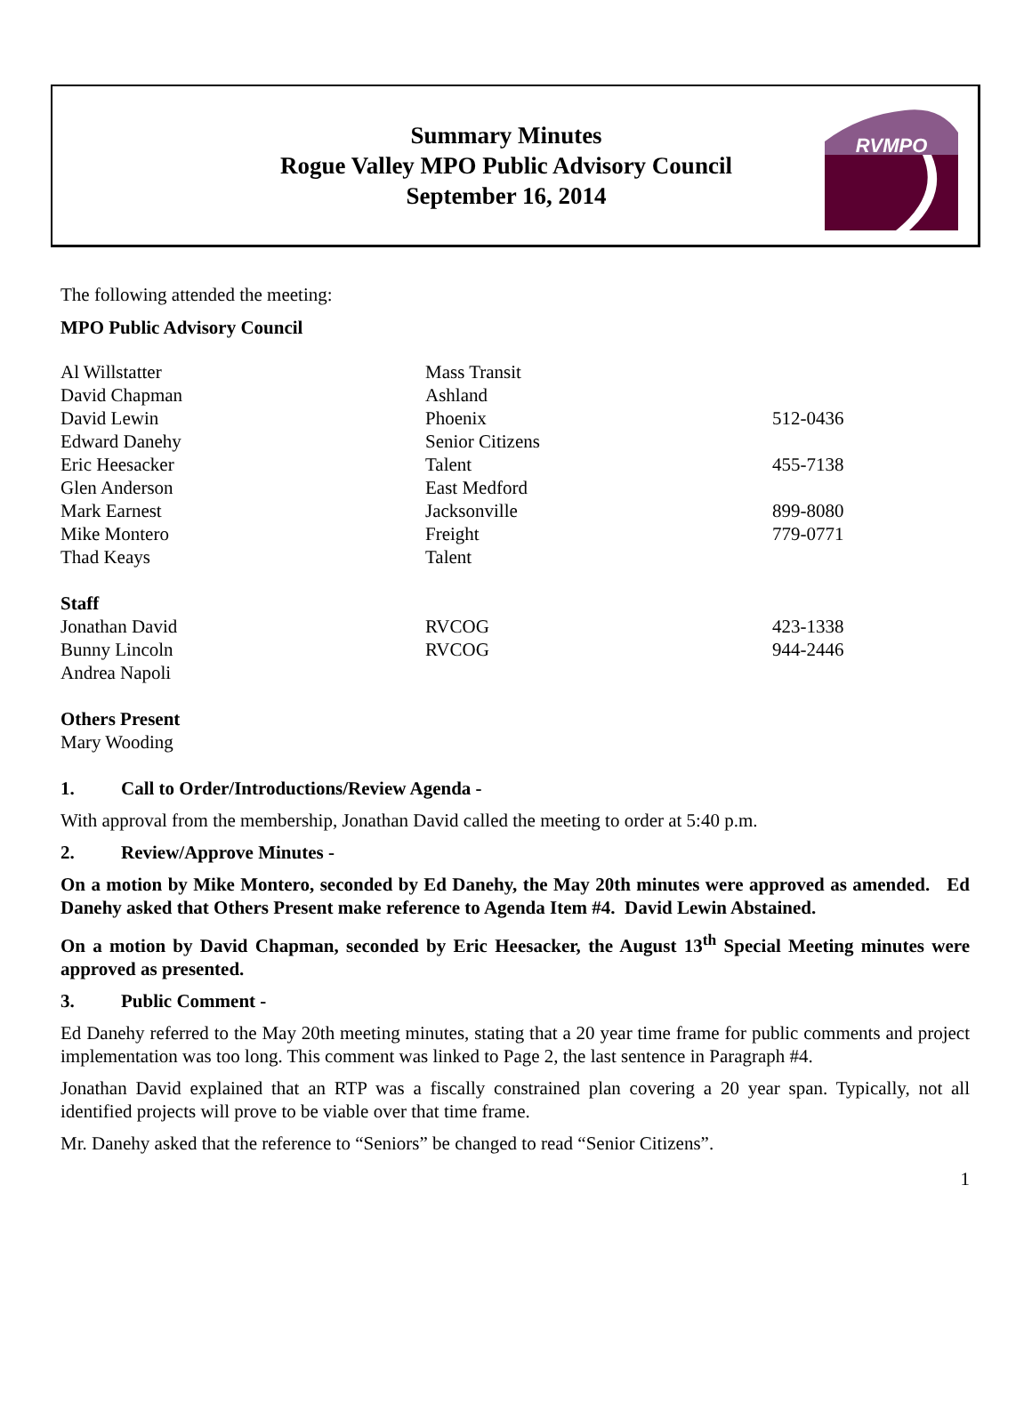Summary Minutes
Rogue Valley MPO Public Advisory Council
September 16, 2014
RVMPO
The following attended the meeting:
MPO Public Advisory Council
| Al Willstatter | Mass Transit | |
| David Chapman | Ashland | |
| David Lewin | Phoenix | 512-0436 |
| Edward Danehy | Senior Citizens | |
| Eric Heesacker | Talent | 455-7138 |
| Glen Anderson | East Medford | |
| Mark Earnest | Jacksonville | 899-8080 |
| Mike Montero | Freight | 779-0771 |
| Thad Keays | Talent | |
| Staff | | |
| Jonathan David | RVCOG | 423-1338 |
| Bunny Lincoln | RVCOG | 944-2446 |
| Andrea Napoli | | |
Others Present
Mary Wooding
1. Call to Order/Introductions/Review Agenda -
With approval from the membership, Jonathan David called the meeting to order at 5:40 p.m.
2. Review/Approve Minutes -
On a motion by Mike Montero, seconded by Ed Danehy, the May 20th minutes were approved as amended. Ed Danehy asked that Others Present make reference to Agenda Item #4. David Lewin Abstained.
On a motion by David Chapman, seconded by Eric Heesacker, the August 13<sup>th</sup> Special Meeting minutes were approved as presented.
3. Public Comment -
Ed Danehy referred to the May 20th meeting minutes, stating that a 20 year time frame for public comments and project implementation was too long. This comment was linked to Page 2, the last sentence in Paragraph #4.
Jonathan David explained that an RTP was a fiscally constrained plan covering a 20 year span. Typically, not all identified projects will prove to be viable over that time frame.
Mr. Danehy asked that the reference to “Seniors” be changed to read “Senior Citizens”.
1